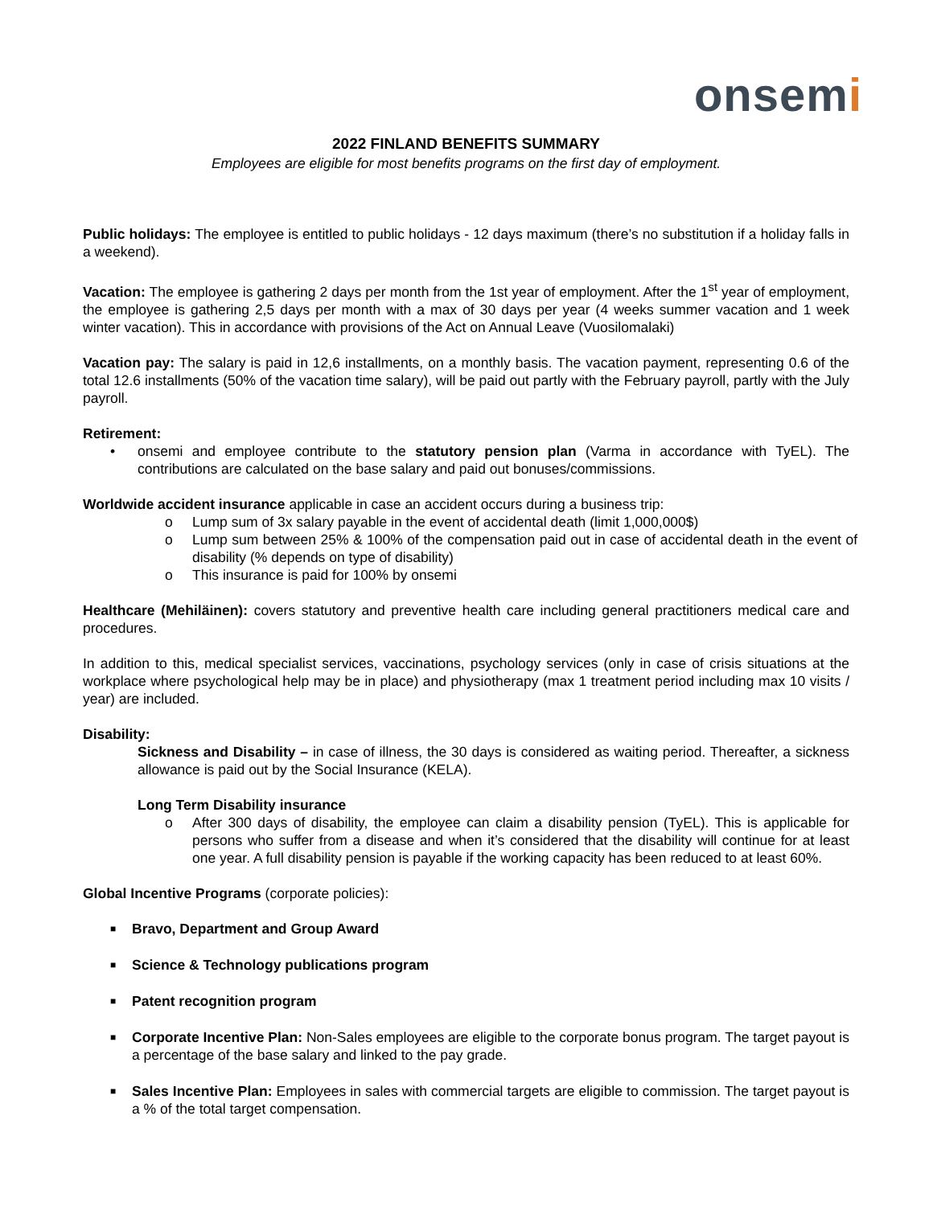onsemi
2022 FINLAND BENEFITS SUMMARY
Employees are eligible for most benefits programs on the first day of employment.
Public holidays: The employee is entitled to public holidays - 12 days maximum (there’s no substitution if a holiday falls in a weekend).
Vacation: The employee is gathering 2 days per month from the 1st year of employment. After the 1<sup>st</sup> year of employment, the employee is gathering 2,5 days per month with a max of 30 days per year (4 weeks summer vacation and 1 week winter vacation). This in accordance with provisions of the Act on Annual Leave (Vuosilomalaki)
Vacation pay: The salary is paid in 12,6 installments, on a monthly basis. The vacation payment, representing 0.6 of the total 12.6 installments (50% of the vacation time salary), will be paid out partly with the February payroll, partly with the July payroll.
Retirement:
• onsemi and employee contribute to the statutory pension plan (Varma in accordance with TyEL). The contributions are calculated on the base salary and paid out bonuses/commissions.
Worldwide accident insurance applicable in case an accident occurs during a business trip:
o Lump sum of 3x salary payable in the event of accidental death (limit 1,000,000$)
o Lump sum between 25% & 100% of the compensation paid out in case of accidental death in the event of disability (% depends on type of disability)
o This insurance is paid for 100% by onsemi
Healthcare (Mehiläinen): covers statutory and preventive health care including general practitioners medical care and procedures.
In addition to this, medical specialist services, vaccinations, psychology services (only in case of crisis situations at the workplace where psychological help may be in place) and physiotherapy (max 1 treatment period including max 10 visits / year) are included.
Disability:
Sickness and Disability – in case of illness, the 30 days is considered as waiting period. Thereafter, a sickness allowance is paid out by the Social Insurance (KELA).
Long Term Disability insurance
o After 300 days of disability, the employee can claim a disability pension (TyEL). This is applicable for persons who suffer from a disease and when it’s considered that the disability will continue for at least one year. A full disability pension is payable if the working capacity has been reduced to at least 60%.
Global Incentive Programs (corporate policies):
■ Bravo, Department and Group Award
■ Science & Technology publications program
■ Patent recognition program
■ Corporate Incentive Plan: Non-Sales employees are eligible to the corporate bonus program. The target payout is a percentage of the base salary and linked to the pay grade.
■ Sales Incentive Plan: Employees in sales with commercial targets are eligible to commission. The target payout is a % of the total target compensation.